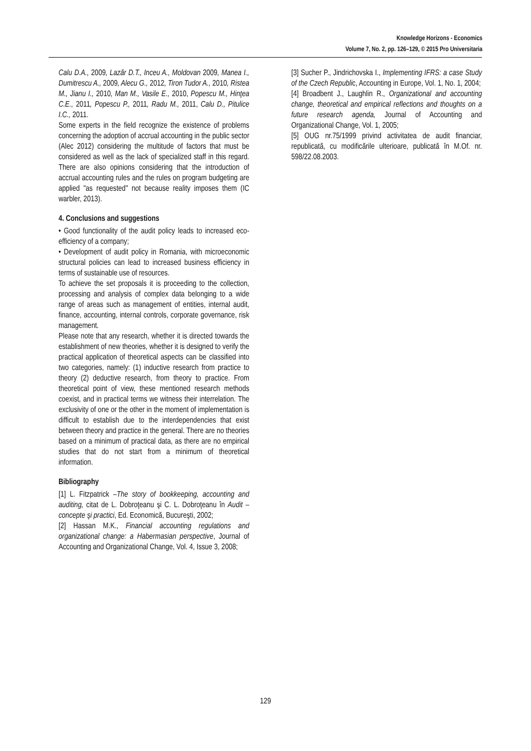Knowledge Horizons - Economics
Volume 7, No. 2, pp. 126–129, © 2015 Pro Universitaria
Calu D.A., 2009, Lazăr D.T., Inceu A., Moldovan 2009, Manea I., Dumitrescu A., 2009, Alecu G., 2012, Tiron Tudor A., 2010, Ristea M., Jianu I., 2010, Man M., Vasile E., 2010, Popescu M., Hinţea C.E., 2011, Popescu P., 2011, Radu M., 2011, Calu D., Pitulice I.C., 2011.
Some experts in the field recognize the existence of problems concerning the adoption of accrual accounting in the public sector (Alec 2012) considering the multitude of factors that must be considered as well as the lack of specialized staff in this regard. There are also opinions considering that the introduction of accrual accounting rules and the rules on program budgeting are applied "as requested" not because reality imposes them (IC warbler, 2013).
4. Conclusions and suggestions
• Good functionality of the audit policy leads to increased eco-efficiency of a company;
• Development of audit policy in Romania, with microeconomic structural policies can lead to increased business efficiency in terms of sustainable use of resources.
To achieve the set proposals it is proceeding to the collection, processing and analysis of complex data belonging to a wide range of areas such as management of entities, internal audit, finance, accounting, internal controls, corporate governance, risk management.
Please note that any research, whether it is directed towards the establishment of new theories, whether it is designed to verify the practical application of theoretical aspects can be classified into two categories, namely: (1) inductive research from practice to theory (2) deductive research, from theory to practice. From theoretical point of view, these mentioned research methods coexist, and in practical terms we witness their interrelation. The exclusivity of one or the other in the moment of implementation is difficult to establish due to the interdependencies that exist between theory and practice in the general. There are no theories based on a minimum of practical data, as there are no empirical studies that do not start from a minimum of theoretical information.
Bibliography
[1] L. Fitzpatrick –The story of bookkeeping, accounting and auditing, citat de L. Dobroţeanu şi C. L. Dobroţeanu în Audit – concepte şi practici, Ed. Economică, Bucureşti, 2002;
[2] Hassan M.K., Financial accounting regulations and organizational change: a Habermasian perspective, Journal of Accounting and Organizational Change, Vol. 4, Issue 3, 2008;
[3] Sucher P., Jindrichovska I., Implementing IFRS: a case Study of the Czech Republic, Accounting in Europe, Vol. 1, No. 1, 2004;
[4] Broadbent J., Laughlin R., Organizational and accounting change, theoretical and empirical reflections and thoughts on a future research agenda, Journal of Accounting and Organizational Change, Vol. 1, 2005;
[5] OUG nr.75/1999 privind activitatea de audit financiar, republicată, cu modificările ulterioare, publicată în M.Of. nr. 598/22.08.2003.
129